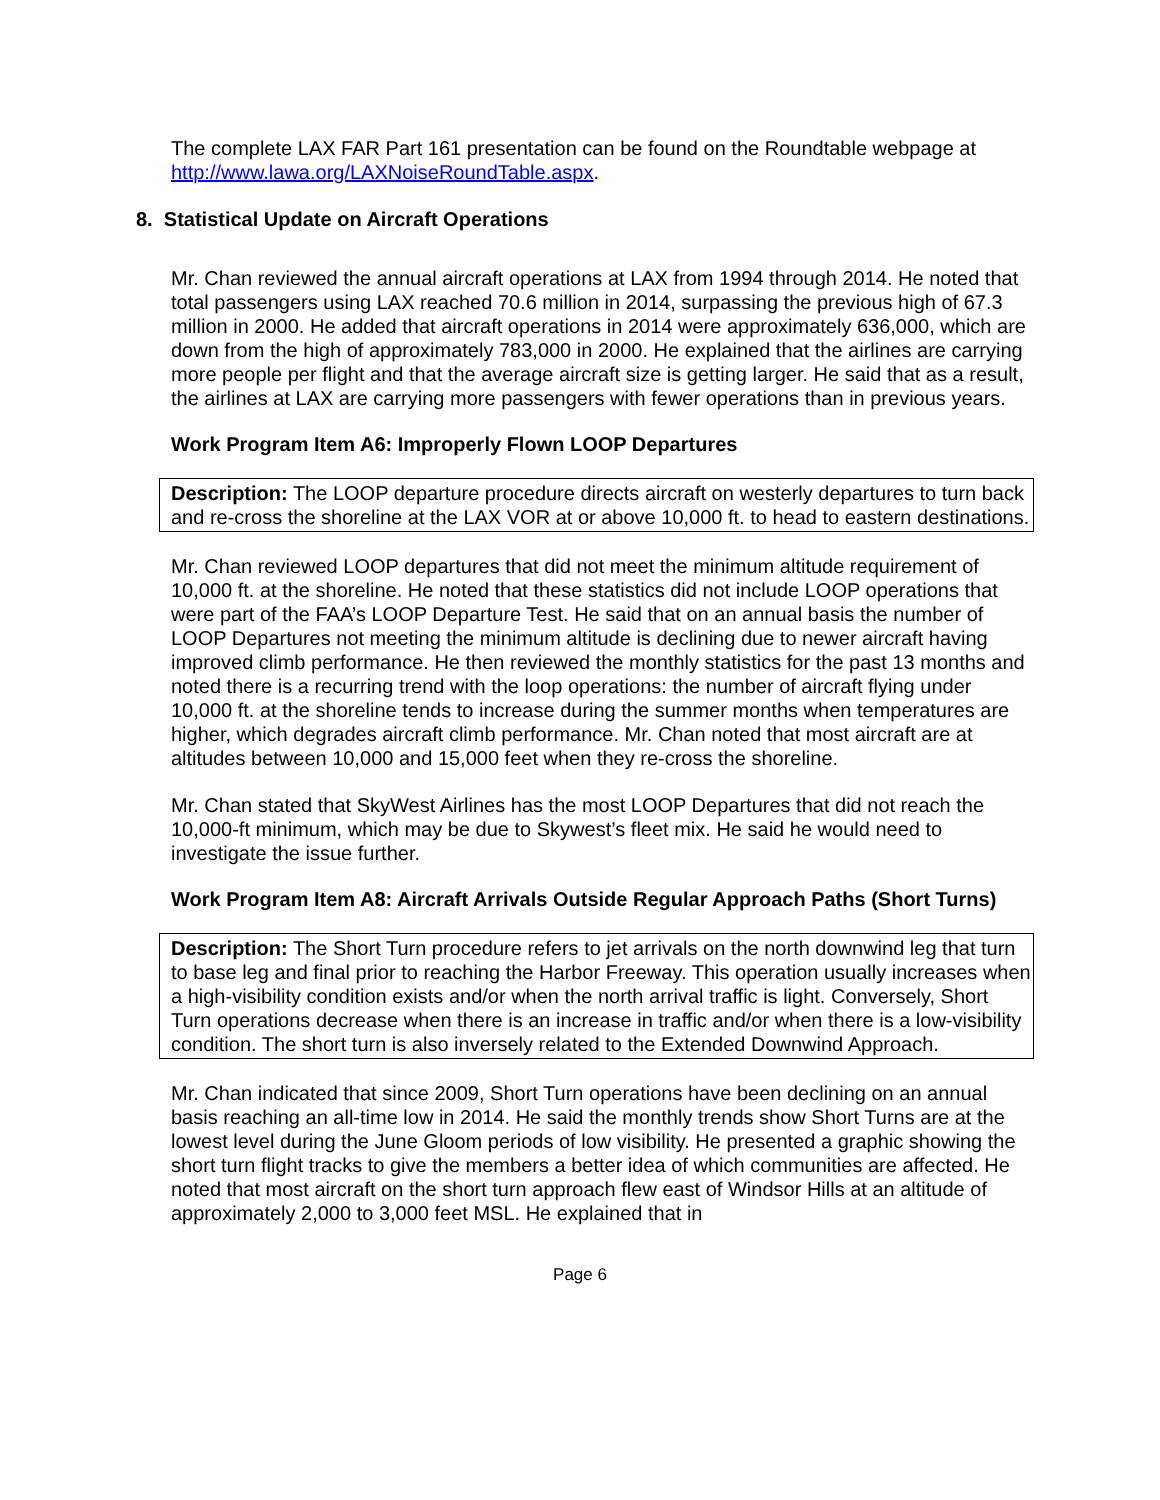The complete LAX FAR Part 161 presentation can be found on the Roundtable webpage at http://www.lawa.org/LAXNoiseRoundTable.aspx.
8. Statistical Update on Aircraft Operations
Mr. Chan reviewed the annual aircraft operations at LAX from 1994 through 2014. He noted that total passengers using LAX reached 70.6 million in 2014, surpassing the previous high of 67.3 million in 2000. He added that aircraft operations in 2014 were approximately 636,000, which are down from the high of approximately 783,000 in 2000. He explained that the airlines are carrying more people per flight and that the average aircraft size is getting larger. He said that as a result, the airlines at LAX are carrying more passengers with fewer operations than in previous years.
Work Program Item A6: Improperly Flown LOOP Departures
Description: The LOOP departure procedure directs aircraft on westerly departures to turn back and re-cross the shoreline at the LAX VOR at or above 10,000 ft. to head to eastern destinations.
Mr. Chan reviewed LOOP departures that did not meet the minimum altitude requirement of 10,000 ft. at the shoreline. He noted that these statistics did not include LOOP operations that were part of the FAA’s LOOP Departure Test. He said that on an annual basis the number of LOOP Departures not meeting the minimum altitude is declining due to newer aircraft having improved climb performance. He then reviewed the monthly statistics for the past 13 months and noted there is a recurring trend with the loop operations: the number of aircraft flying under 10,000 ft. at the shoreline tends to increase during the summer months when temperatures are higher, which degrades aircraft climb performance. Mr. Chan noted that most aircraft are at altitudes between 10,000 and 15,000 feet when they re-cross the shoreline.
Mr. Chan stated that SkyWest Airlines has the most LOOP Departures that did not reach the 10,000-ft minimum, which may be due to Skywest’s fleet mix. He said he would need to investigate the issue further.
Work Program Item A8: Aircraft Arrivals Outside Regular Approach Paths (Short Turns)
Description: The Short Turn procedure refers to jet arrivals on the north downwind leg that turn to base leg and final prior to reaching the Harbor Freeway. This operation usually increases when a high-visibility condition exists and/or when the north arrival traffic is light. Conversely, Short Turn operations decrease when there is an increase in traffic and/or when there is a low-visibility condition. The short turn is also inversely related to the Extended Downwind Approach.
Mr. Chan indicated that since 2009, Short Turn operations have been declining on an annual basis reaching an all-time low in 2014. He said the monthly trends show Short Turns are at the lowest level during the June Gloom periods of low visibility. He presented a graphic showing the short turn flight tracks to give the members a better idea of which communities are affected. He noted that most aircraft on the short turn approach flew east of Windsor Hills at an altitude of approximately 2,000 to 3,000 feet MSL. He explained that in
Page 6